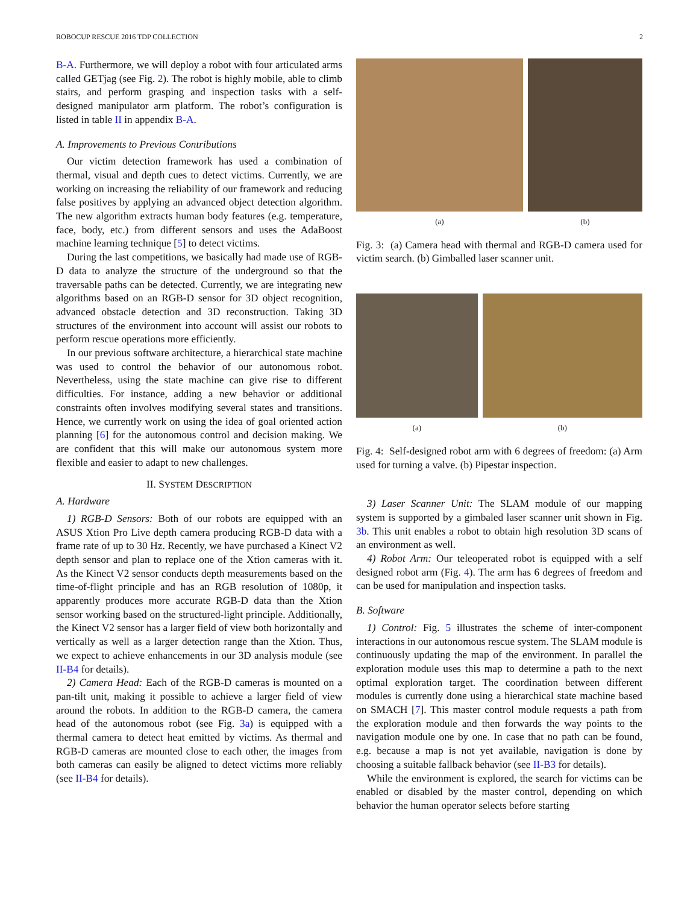ROBOCUP RESCUE 2016 TDP COLLECTION 2
B-A. Furthermore, we will deploy a robot with four articulated arms called GETjag (see Fig. 2). The robot is highly mobile, able to climb stairs, and perform grasping and inspection tasks with a self-designed manipulator arm platform. The robot’s configuration is listed in table II in appendix B-A.
A. Improvements to Previous Contributions
Our victim detection framework has used a combination of thermal, visual and depth cues to detect victims. Currently, we are working on increasing the reliability of our framework and reducing false positives by applying an advanced object detection algorithm. The new algorithm extracts human body features (e.g. temperature, face, body, etc.) from different sensors and uses the AdaBoost machine learning technique [5] to detect victims.
During the last competitions, we basically had made use of RGB-D data to analyze the structure of the underground so that the traversable paths can be detected. Currently, we are integrating new algorithms based on an RGB-D sensor for 3D object recognition, advanced obstacle detection and 3D reconstruction. Taking 3D structures of the environment into account will assist our robots to perform rescue operations more efficiently.
In our previous software architecture, a hierarchical state machine was used to control the behavior of our autonomous robot. Nevertheless, using the state machine can give rise to different difficulties. For instance, adding a new behavior or additional constraints often involves modifying several states and transitions. Hence, we currently work on using the idea of goal oriented action planning [6] for the autonomous control and decision making. We are confident that this will make our autonomous system more flexible and easier to adapt to new challenges.
II. SYSTEM DESCRIPTION
A. Hardware
1) RGB-D Sensors: Both of our robots are equipped with an ASUS Xtion Pro Live depth camera producing RGB-D data with a frame rate of up to 30 Hz. Recently, we have purchased a Kinect V2 depth sensor and plan to replace one of the Xtion cameras with it. As the Kinect V2 sensor conducts depth measurements based on the time-of-flight principle and has an RGB resolution of 1080p, it apparently produces more accurate RGB-D data than the Xtion sensor working based on the structured-light principle. Additionally, the Kinect V2 sensor has a larger field of view both horizontally and vertically as well as a larger detection range than the Xtion. Thus, we expect to achieve enhancements in our 3D analysis module (see II-B4 for details).
2) Camera Head: Each of the RGB-D cameras is mounted on a pan-tilt unit, making it possible to achieve a larger field of view around the robots. In addition to the RGB-D camera, the camera head of the autonomous robot (see Fig. 3a) is equipped with a thermal camera to detect heat emitted by victims. As thermal and RGB-D cameras are mounted close to each other, the images from both cameras can easily be aligned to detect victims more reliably (see II-B4 for details).
(a) (b)
Fig. 3: (a) Camera head with thermal and RGB-D camera used for victim search. (b) Gimballed laser scanner unit.
(a) (b)
Fig. 4: Self-designed robot arm with 6 degrees of freedom: (a) Arm used for turning a valve. (b) Pipestar inspection.
3) Laser Scanner Unit: The SLAM module of our mapping system is supported by a gimbaled laser scanner unit shown in Fig. 3b. This unit enables a robot to obtain high resolution 3D scans of an environment as well.
4) Robot Arm: Our teleoperated robot is equipped with a self designed robot arm (Fig. 4). The arm has 6 degrees of freedom and can be used for manipulation and inspection tasks.
B. Software
1) Control: Fig. 5 illustrates the scheme of inter-component interactions in our autonomous rescue system. The SLAM module is continuously updating the map of the environment. In parallel the exploration module uses this map to determine a path to the next optimal exploration target. The coordination between different modules is currently done using a hierarchical state machine based on SMACH [7]. This master control module requests a path from the exploration module and then forwards the way points to the navigation module one by one. In case that no path can be found, e.g. because a map is not yet available, navigation is done by choosing a suitable fallback behavior (see II-B3 for details).
While the environment is explored, the search for victims can be enabled or disabled by the master control, depending on which behavior the human operator selects before starting